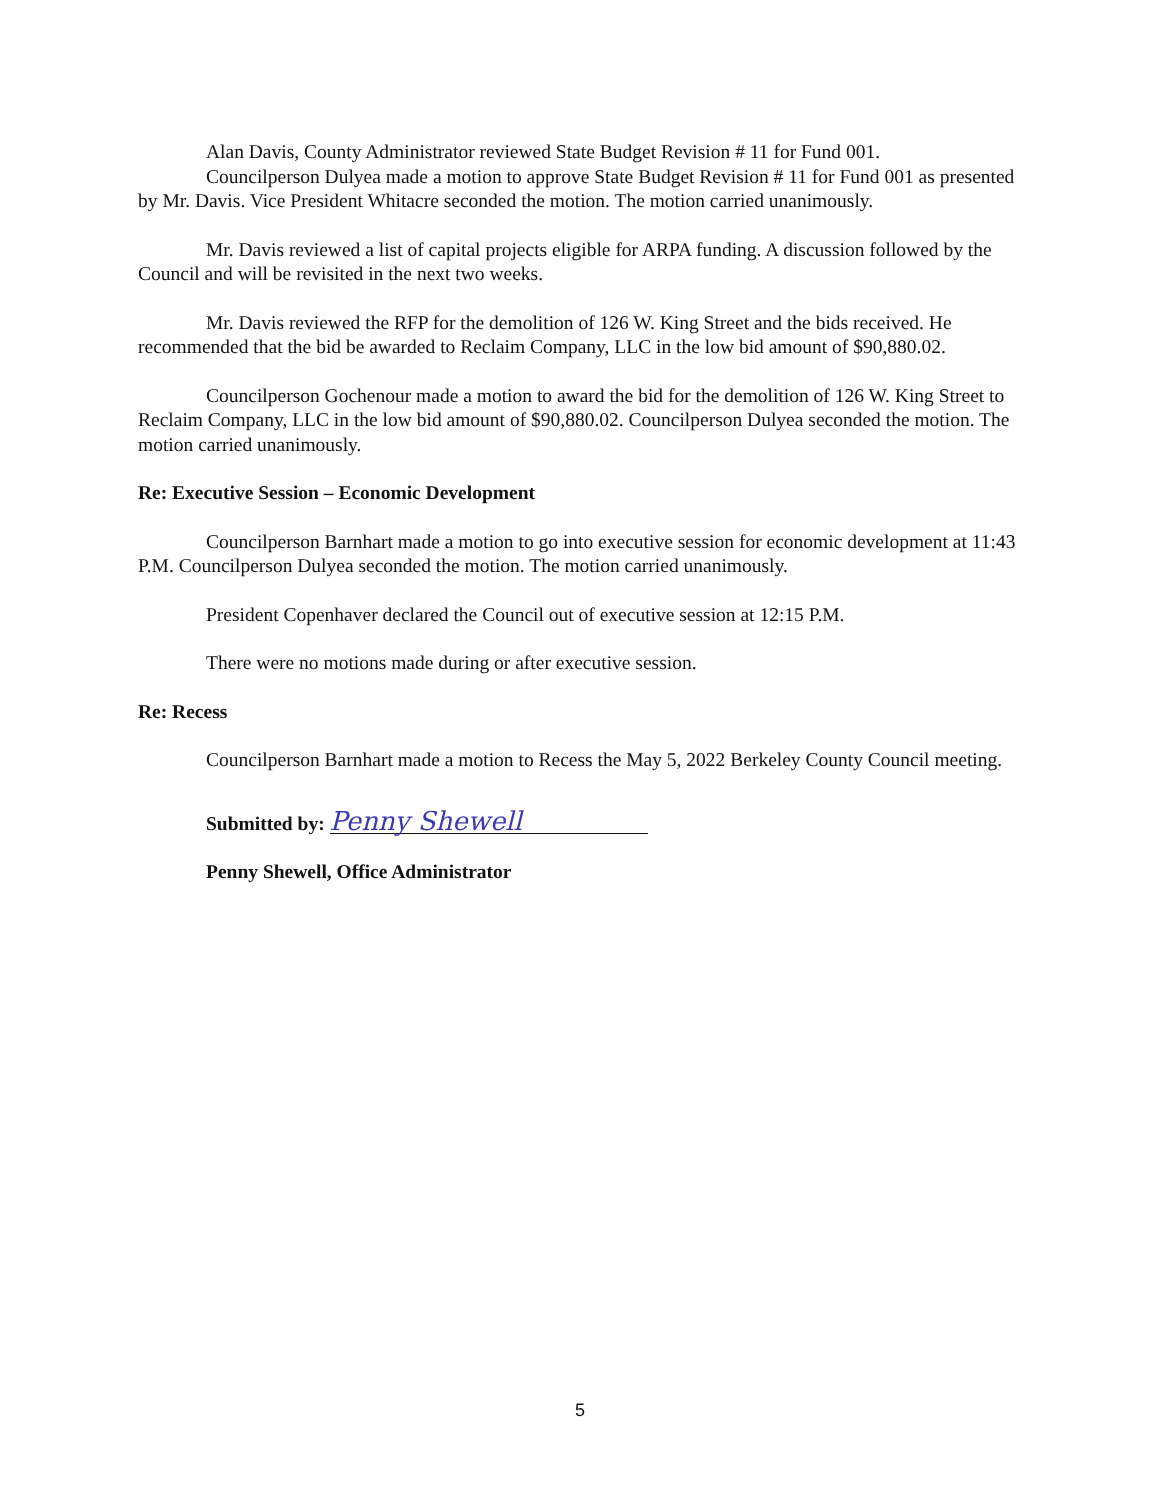Alan Davis, County Administrator reviewed State Budget Revision # 11 for Fund 001.
Councilperson Dulyea made a motion to approve State Budget Revision # 11 for Fund 001 as presented by Mr. Davis. Vice President Whitacre seconded the motion. The motion carried unanimously.
Mr. Davis reviewed a list of capital projects eligible for ARPA funding. A discussion followed by the Council and will be revisited in the next two weeks.
Mr. Davis reviewed the RFP for the demolition of 126 W. King Street and the bids received. He recommended that the bid be awarded to Reclaim Company, LLC in the low bid amount of $90,880.02.
Councilperson Gochenour made a motion to award the bid for the demolition of 126 W. King Street to Reclaim Company, LLC in the low bid amount of $90,880.02. Councilperson Dulyea seconded the motion. The motion carried unanimously.
Re: Executive Session – Economic Development
Councilperson Barnhart made a motion to go into executive session for economic development at 11:43 P.M. Councilperson Dulyea seconded the motion. The motion carried unanimously.
President Copenhaver declared the Council out of executive session at 12:15 P.M.
There were no motions made during or after executive session.
Re: Recess
Councilperson Barnhart made a motion to Recess the May 5, 2022 Berkeley County Council meeting.
Submitted by: Penny Shewell
Penny Shewell, Office Administrator
5